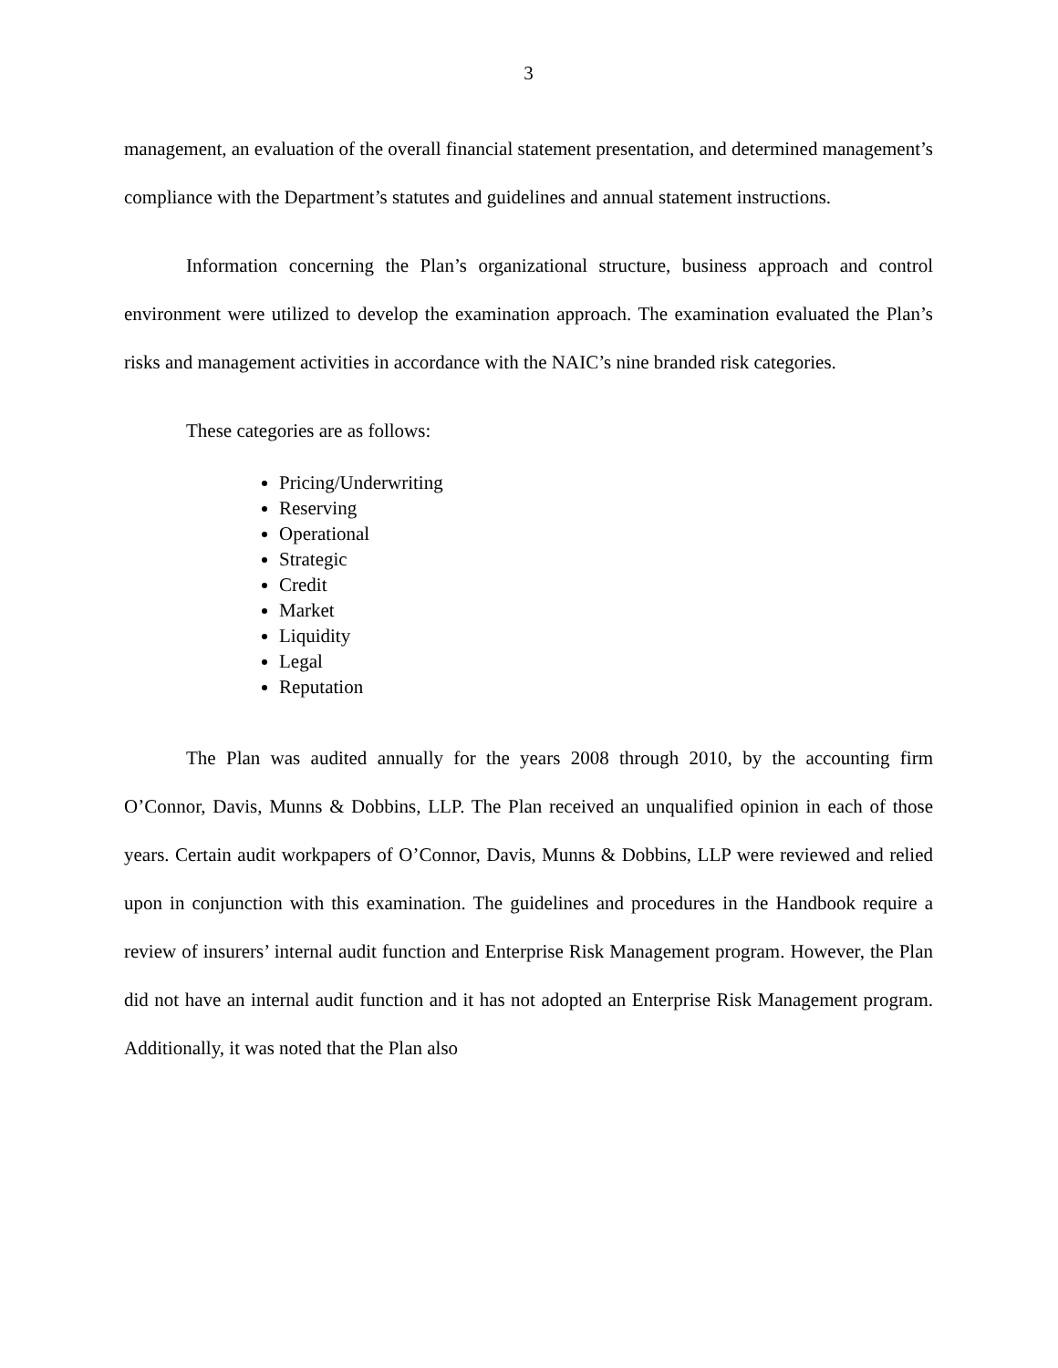3
management, an evaluation of the overall financial statement presentation, and determined management’s compliance with the Department’s statutes and guidelines and annual statement instructions.
Information concerning the Plan’s organizational structure, business approach and control environment were utilized to develop the examination approach. The examination evaluated the Plan’s risks and management activities in accordance with the NAIC’s nine branded risk categories.
These categories are as follows:
Pricing/Underwriting
Reserving
Operational
Strategic
Credit
Market
Liquidity
Legal
Reputation
The Plan was audited annually for the years 2008 through 2010, by the accounting firm O’Connor, Davis, Munns & Dobbins, LLP. The Plan received an unqualified opinion in each of those years. Certain audit workpapers of O’Connor, Davis, Munns & Dobbins, LLP were reviewed and relied upon in conjunction with this examination. The guidelines and procedures in the Handbook require a review of insurers’ internal audit function and Enterprise Risk Management program. However, the Plan did not have an internal audit function and it has not adopted an Enterprise Risk Management program. Additionally, it was noted that the Plan also